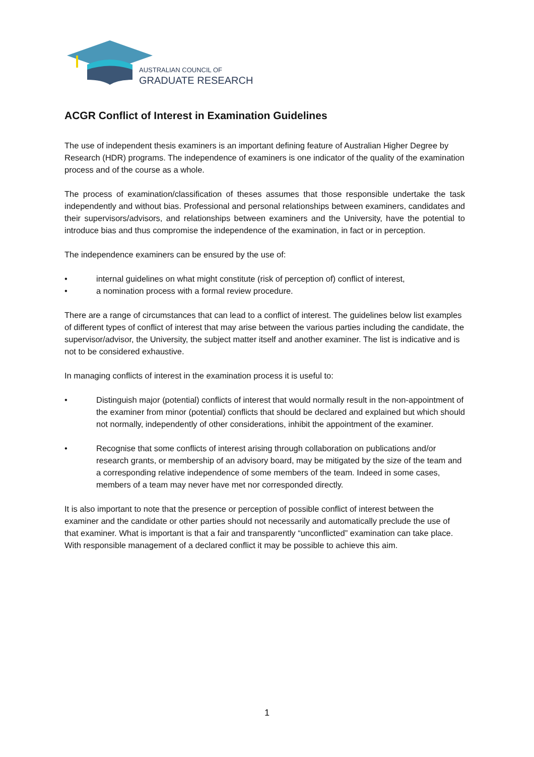AUSTRALIAN COUNCIL OF
GRADUATE RESEARCH
ACGR Conflict of Interest in Examination Guidelines
The use of independent thesis examiners is an important defining feature of Australian Higher Degree by Research (HDR) programs. The independence of examiners is one indicator of the quality of the examination process and of the course as a whole.
The process of examination/classification of theses assumes that those responsible undertake the task independently and without bias. Professional and personal relationships between examiners, candidates and their supervisors/advisors, and relationships between examiners and the University, have the potential to introduce bias and thus compromise the independence of the examination, in fact or in perception.
The independence examiners can be ensured by the use of:
• internal guidelines on what might constitute (risk of perception of) conflict of interest,
• a nomination process with a formal review procedure.
There are a range of circumstances that can lead to a conflict of interest. The guidelines below list examples of different types of conflict of interest that may arise between the various parties including the candidate, the supervisor/advisor, the University, the subject matter itself and another examiner. The list is indicative and is not to be considered exhaustive.
In managing conflicts of interest in the examination process it is useful to:
• Distinguish major (potential) conflicts of interest that would normally result in the non-appointment of the examiner from minor (potential) conflicts that should be declared and explained but which should not normally, independently of other considerations, inhibit the appointment of the examiner.
• Recognise that some conflicts of interest arising through collaboration on publications and/or research grants, or membership of an advisory board, may be mitigated by the size of the team and a corresponding relative independence of some members of the team. Indeed in some cases, members of a team may never have met nor corresponded directly.
It is also important to note that the presence or perception of possible conflict of interest between the examiner and the candidate or other parties should not necessarily and automatically preclude the use of that examiner. What is important is that a fair and transparently “unconflicted” examination can take place. With responsible management of a declared conflict it may be possible to achieve this aim.
1